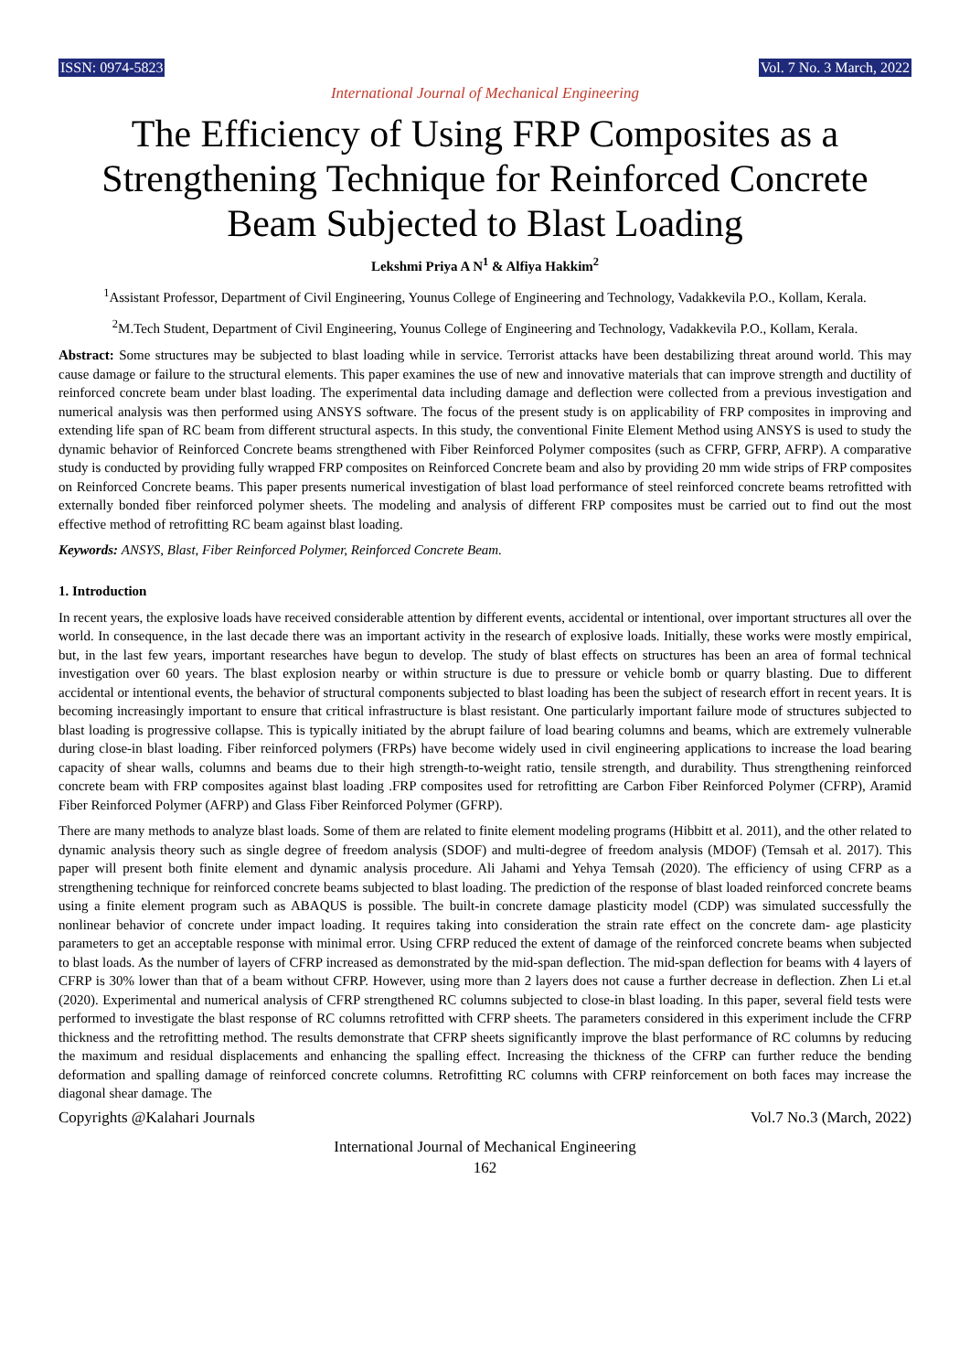ISSN: 0974-5823 Vol. 7 No. 3 March, 2022
International Journal of Mechanical Engineering
The Efficiency of Using FRP Composites as a Strengthening Technique for Reinforced Concrete Beam Subjected to Blast Loading
Lekshmi Priya A N<sup>1</sup> & Alfiya Hakkim<sup>2</sup>
<sup>1</sup> Assistant Professor, Department of Civil Engineering, Younus College of Engineering and Technology, Vadakkevila P.O., Kollam, Kerala.
<sup>2</sup> M.Tech Student, Department of Civil Engineering, Younus College of Engineering and Technology, Vadakkevila P.O., Kollam, Kerala.
Abstract: Some structures may be subjected to blast loading while in service. Terrorist attacks have been destabilizing threat around world. This may cause damage or failure to the structural elements. This paper examines the use of new and innovative materials that can improve strength and ductility of reinforced concrete beam under blast loading. The experimental data including damage and deflection were collected from a previous investigation and numerical analysis was then performed using ANSYS software. The focus of the present study is on applicability of FRP composites in improving and extending life span of RC beam from different structural aspects. In this study, the conventional Finite Element Method using ANSYS is used to study the dynamic behavior of Reinforced Concrete beams strengthened with Fiber Reinforced Polymer composites (such as CFRP, GFRP, AFRP). A comparative study is conducted by providing fully wrapped FRP composites on Reinforced Concrete beam and also by providing 20 mm wide strips of FRP composites on Reinforced Concrete beams. This paper presents numerical investigation of blast load performance of steel reinforced concrete beams retrofitted with externally bonded fiber reinforced polymer sheets. The modeling and analysis of different FRP composites must be carried out to find out the most effective method of retrofitting RC beam against blast loading.
Keywords: ANSYS, Blast, Fiber Reinforced Polymer, Reinforced Concrete Beam.
1. Introduction
In recent years, the explosive loads have received considerable attention by different events, accidental or intentional, over important structures all over the world. In consequence, in the last decade there was an important activity in the research of explosive loads. Initially, these works were mostly empirical, but, in the last few years, important researches have begun to develop. The study of blast effects on structures has been an area of formal technical investigation over 60 years. The blast explosion nearby or within structure is due to pressure or vehicle bomb or quarry blasting. Due to different accidental or intentional events, the behavior of structural components subjected to blast loading has been the subject of research effort in recent years. It is becoming increasingly important to ensure that critical infrastructure is blast resistant. One particularly important failure mode of structures subjected to blast loading is progressive collapse. This is typically initiated by the abrupt failure of load bearing columns and beams, which are extremely vulnerable during close-in blast loading. Fiber reinforced polymers (FRPs) have become widely used in civil engineering applications to increase the load bearing capacity of shear walls, columns and beams due to their high strength-to-weight ratio, tensile strength, and durability. Thus strengthening reinforced concrete beam with FRP composites against blast loading .FRP composites used for retrofitting are Carbon Fiber Reinforced Polymer (CFRP), Aramid Fiber Reinforced Polymer (AFRP) and Glass Fiber Reinforced Polymer (GFRP).
There are many methods to analyze blast loads. Some of them are related to finite element modeling programs (Hibbitt et al. 2011), and the other related to dynamic analysis theory such as single degree of freedom analysis (SDOF) and multi-degree of freedom analysis (MDOF) (Temsah et al. 2017). This paper will present both finite element and dynamic analysis procedure. Ali Jahami and Yehya Temsah (2020). The efficiency of using CFRP as a strengthening technique for reinforced concrete beams subjected to blast loading. The prediction of the response of blast loaded reinforced concrete beams using a finite element program such as ABAQUS is possible. The built-in concrete damage plasticity model (CDP) was simulated successfully the nonlinear behavior of concrete under impact loading. It requires taking into consideration the strain rate effect on the concrete dam- age plasticity parameters to get an acceptable response with minimal error. Using CFRP reduced the extent of damage of the reinforced concrete beams when subjected to blast loads. As the number of layers of CFRP increased as demonstrated by the mid-span deflection. The mid-span deflection for beams with 4 layers of CFRP is 30% lower than that of a beam without CFRP. However, using more than 2 layers does not cause a further decrease in deflection. Zhen Li et.al (2020). Experimental and numerical analysis of CFRP strengthened RC columns subjected to close-in blast loading. In this paper, several field tests were performed to investigate the blast response of RC columns retrofitted with CFRP sheets. The parameters considered in this experiment include the CFRP thickness and the retrofitting method. The results demonstrate that CFRP sheets significantly improve the blast performance of RC columns by reducing the maximum and residual displacements and enhancing the spalling effect. Increasing the thickness of the CFRP can further reduce the bending deformation and spalling damage of reinforced concrete columns. Retrofitting RC columns with CFRP reinforcement on both faces may increase the diagonal shear damage. The
Copyrights @Kalahari Journals Vol.7 No.3 (March, 2022)
International Journal of Mechanical Engineering
162